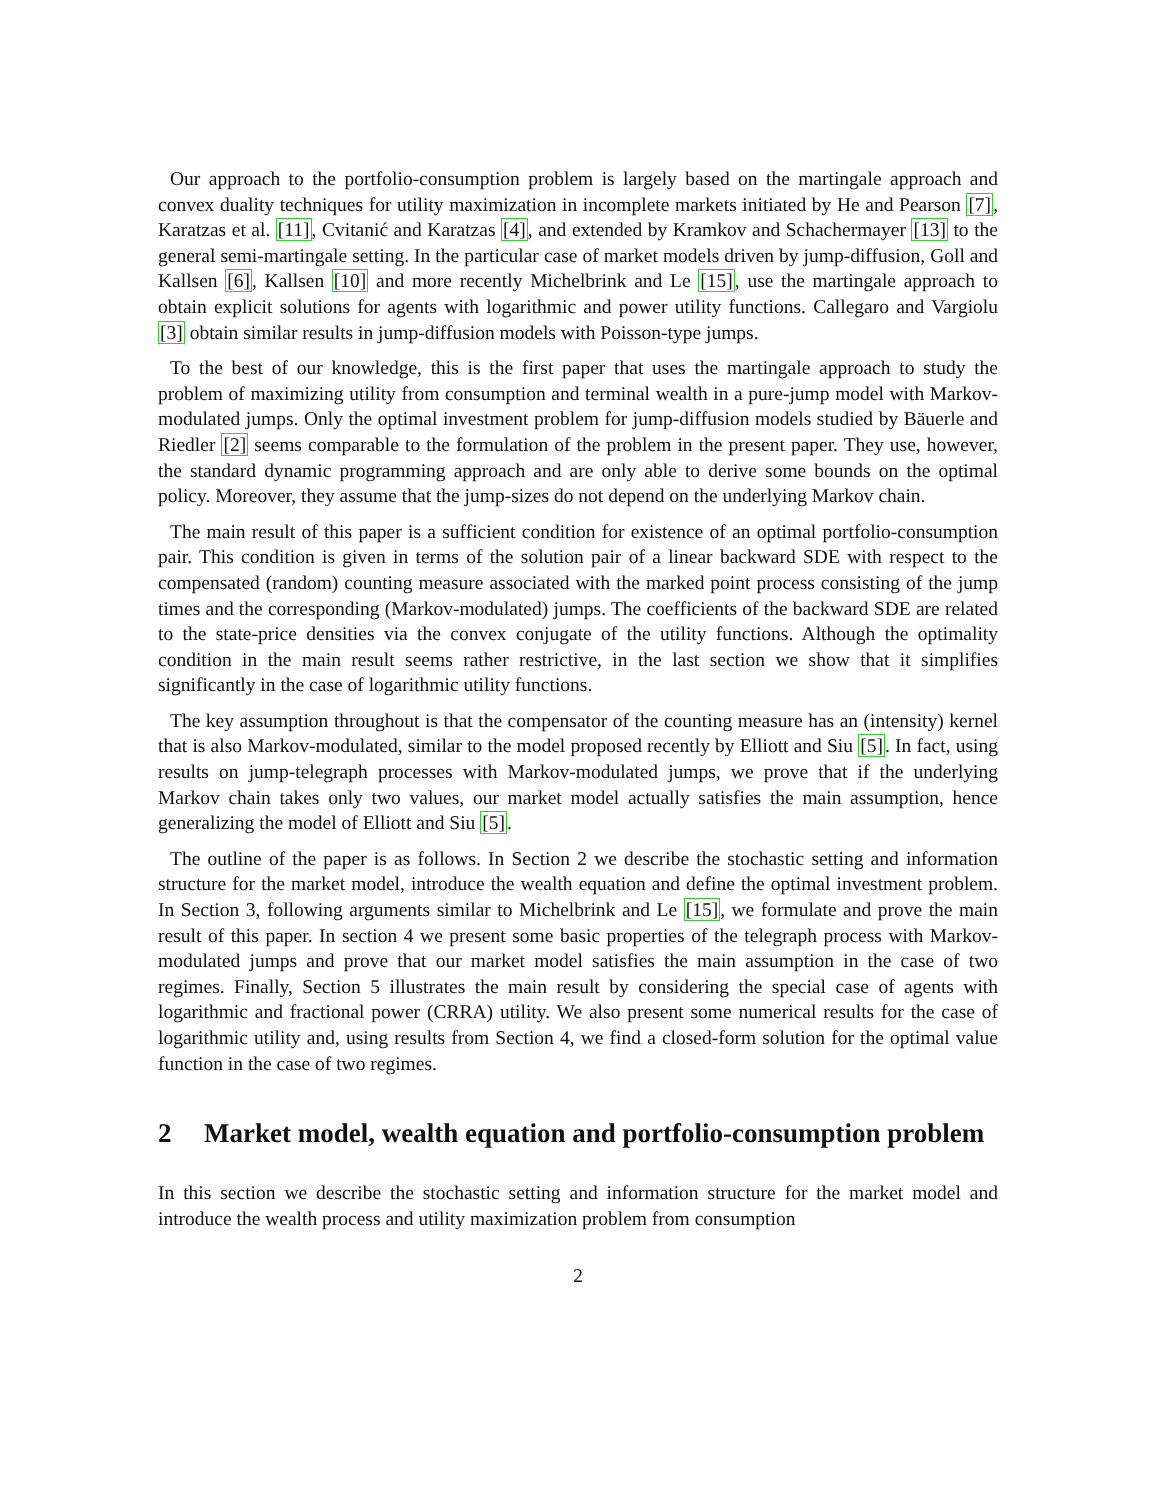Our approach to the portfolio-consumption problem is largely based on the martingale approach and convex duality techniques for utility maximization in incomplete markets initiated by He and Pearson [7], Karatzas et al. [11], Cvitanić and Karatzas [4], and extended by Kramkov and Schachermayer [13] to the general semi-martingale setting. In the particular case of market models driven by jump-diffusion, Goll and Kallsen [6], Kallsen [10] and more recently Michelbrink and Le [15], use the martingale approach to obtain explicit solutions for agents with logarithmic and power utility functions. Callegaro and Vargiolu [3] obtain similar results in jump-diffusion models with Poisson-type jumps.
To the best of our knowledge, this is the first paper that uses the martingale approach to study the problem of maximizing utility from consumption and terminal wealth in a pure-jump model with Markov-modulated jumps. Only the optimal investment problem for jump-diffusion models studied by Bäuerle and Riedler [2] seems comparable to the formulation of the problem in the present paper. They use, however, the standard dynamic programming approach and are only able to derive some bounds on the optimal policy. Moreover, they assume that the jump-sizes do not depend on the underlying Markov chain.
The main result of this paper is a sufficient condition for existence of an optimal portfolio-consumption pair. This condition is given in terms of the solution pair of a linear backward SDE with respect to the compensated (random) counting measure associated with the marked point process consisting of the jump times and the corresponding (Markov-modulated) jumps. The coefficients of the backward SDE are related to the state-price densities via the convex conjugate of the utility functions. Although the optimality condition in the main result seems rather restrictive, in the last section we show that it simplifies significantly in the case of logarithmic utility functions.
The key assumption throughout is that the compensator of the counting measure has an (intensity) kernel that is also Markov-modulated, similar to the model proposed recently by Elliott and Siu [5]. In fact, using results on jump-telegraph processes with Markov-modulated jumps, we prove that if the underlying Markov chain takes only two values, our market model actually satisfies the main assumption, hence generalizing the model of Elliott and Siu [5].
The outline of the paper is as follows. In Section 2 we describe the stochastic setting and information structure for the market model, introduce the wealth equation and define the optimal investment problem. In Section 3, following arguments similar to Michelbrink and Le [15], we formulate and prove the main result of this paper. In section 4 we present some basic properties of the telegraph process with Markov-modulated jumps and prove that our market model satisfies the main assumption in the case of two regimes. Finally, Section 5 illustrates the main result by considering the special case of agents with logarithmic and fractional power (CRRA) utility. We also present some numerical results for the case of logarithmic utility and, using results from Section 4, we find a closed-form solution for the optimal value function in the case of two regimes.
2 Market model, wealth equation and portfolio-consumption problem
In this section we describe the stochastic setting and information structure for the market model and introduce the wealth process and utility maximization problem from consumption
2